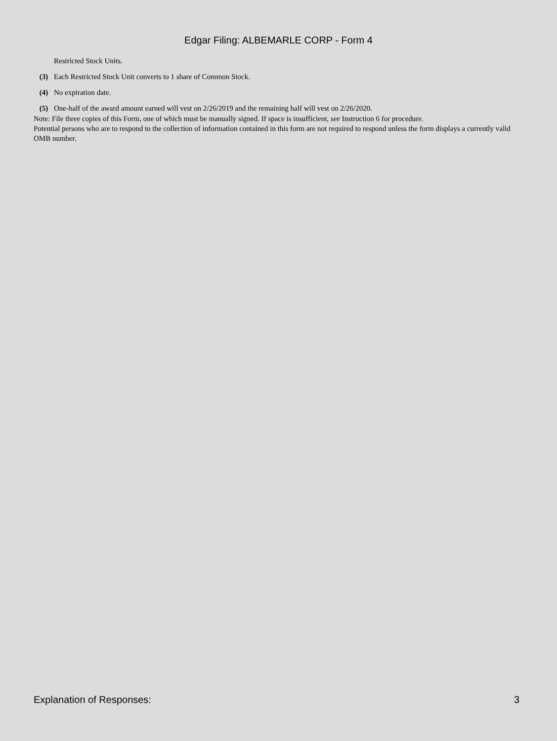Edgar Filing: ALBEMARLE CORP - Form 4
Restricted Stock Units.
(3) Each Restricted Stock Unit converts to 1 share of Common Stock.
(4) No expiration date.
(5) One-half of the award amount earned will vest on 2/26/2019 and the remaining half will vest on 2/26/2020.
Note: File three copies of this Form, one of which must be manually signed. If space is insufficient, see Instruction 6 for procedure.
Potential persons who are to respond to the collection of information contained in this form are not required to respond unless the form displays a currently valid OMB number.
Explanation of Responses: 3